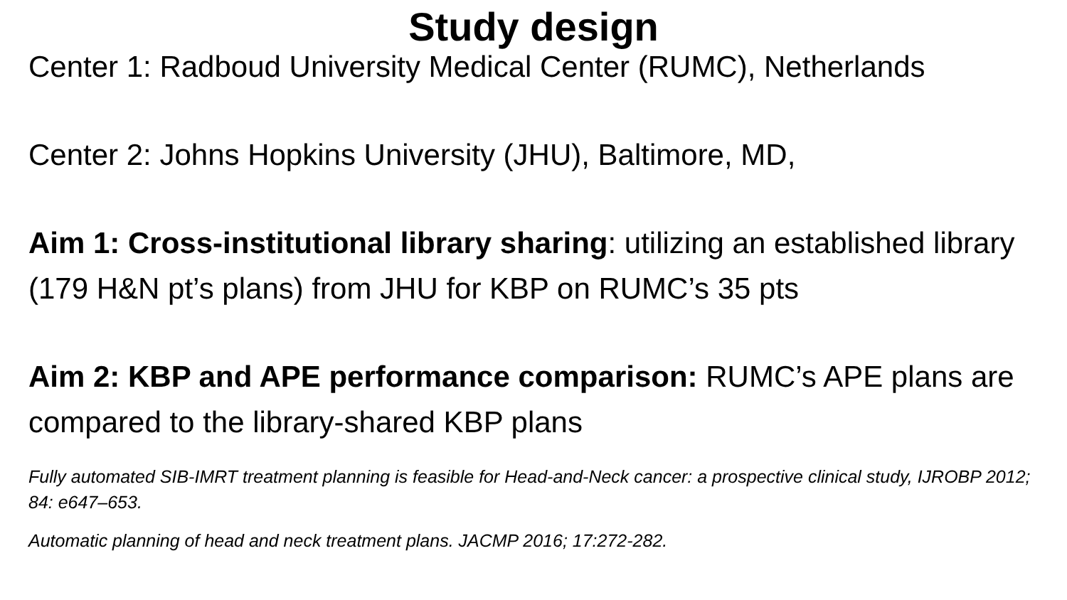Study design
Center 1: Radboud University Medical Center (RUMC), Netherlands
Center 2: Johns Hopkins University (JHU), Baltimore, MD,
Aim 1: Cross-institutional library sharing: utilizing an established library (179 H&N pt’s plans) from JHU for KBP on RUMC’s 35 pts
Aim 2: KBP and APE performance comparison: RUMC’s APE plans are compared to the library-shared KBP plans
Fully automated SIB-IMRT treatment planning is feasible for Head-and-Neck cancer: a prospective clinical study, IJROBP 2012; 84: e647–653.
Automatic planning of head and neck treatment plans. JACMP 2016; 17:272-282.